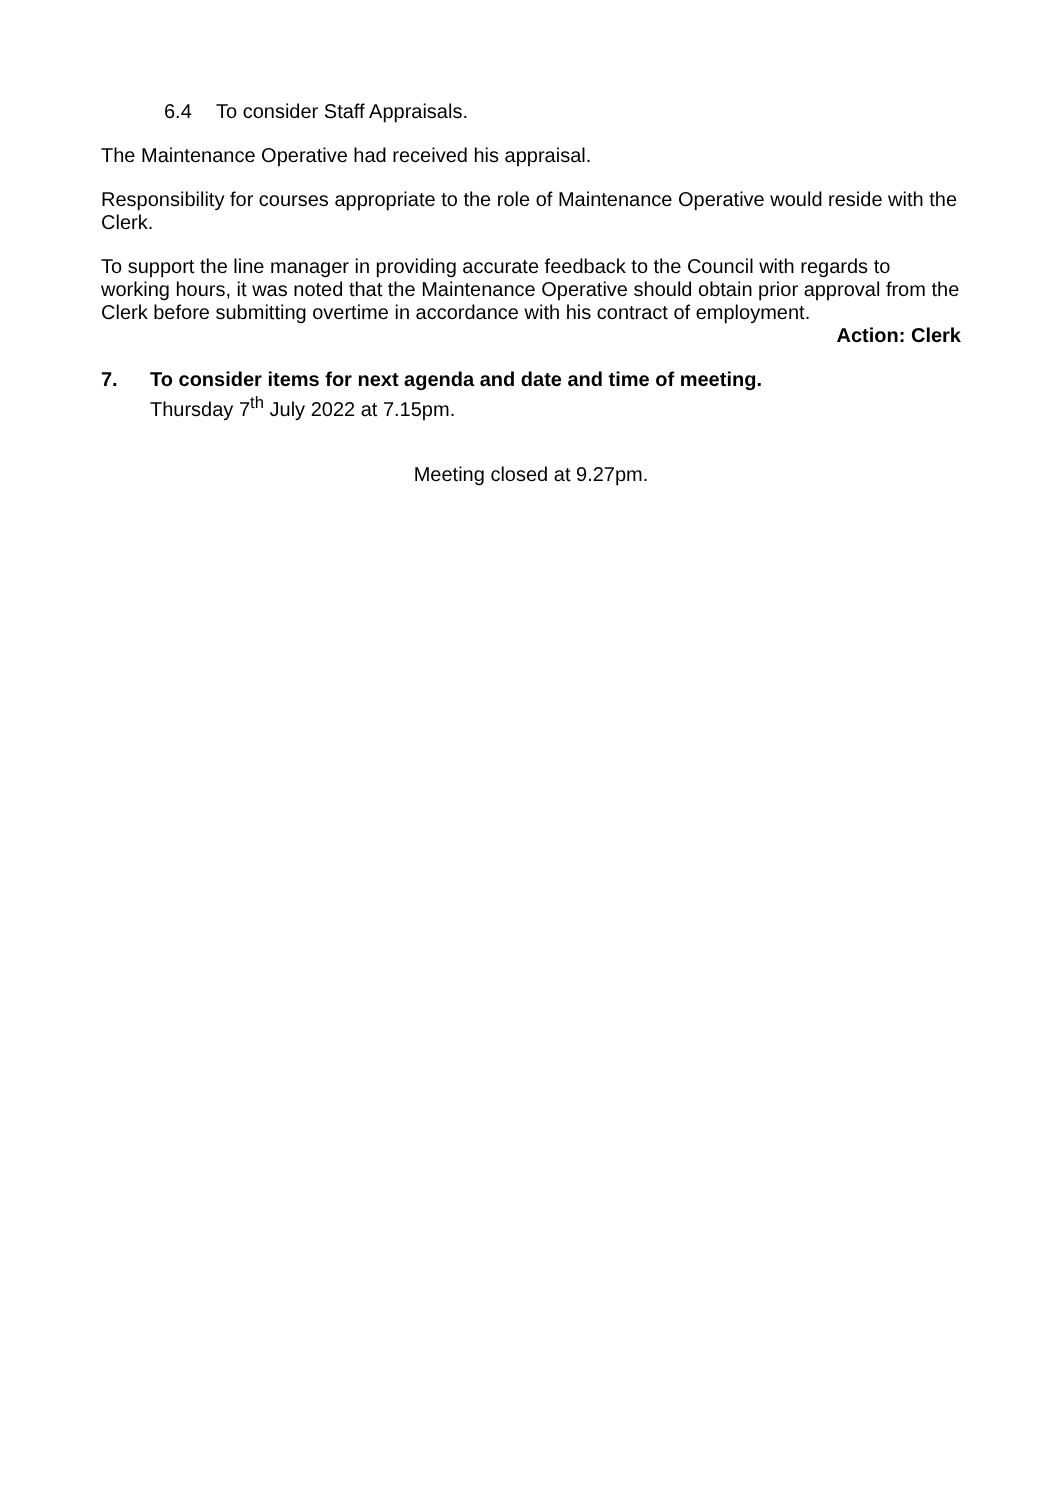6.4 To consider Staff Appraisals.
The Maintenance Operative had received his appraisal.
Responsibility for courses appropriate to the role of Maintenance Operative would reside with the Clerk.
To support the line manager in providing accurate feedback to the Council with regards to working hours, it was noted that the Maintenance Operative should obtain prior approval from the Clerk before submitting overtime in accordance with his contract of employment.
Action: Clerk
7.
To consider items for next agenda and date and time of meeting.
Thursday 7<sup>th</sup> July 2022 at 7.15pm.
Meeting closed at 9.27pm.